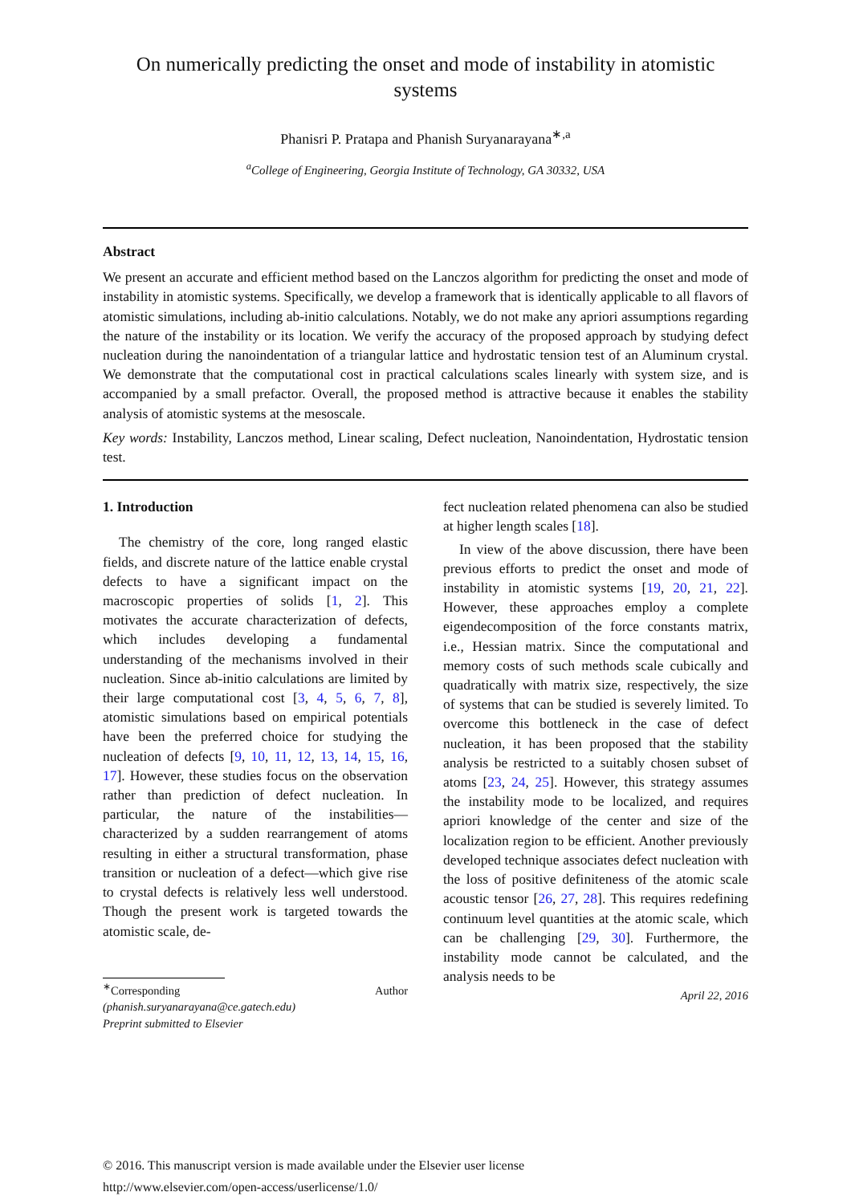On numerically predicting the onset and mode of instability in atomistic systems
Phanisri P. Pratapa and Phanish Suryanarayana<sup>∗,a</sup>
<sup>a</sup> College of Engineering, Georgia Institute of Technology, GA 30332, USA
Abstract
We present an accurate and efficient method based on the Lanczos algorithm for predicting the onset and mode of instability in atomistic systems. Specifically, we develop a framework that is identically applicable to all flavors of atomistic simulations, including ab-initio calculations. Notably, we do not make any apriori assumptions regarding the nature of the instability or its location. We verify the accuracy of the proposed approach by studying defect nucleation during the nanoindentation of a triangular lattice and hydrostatic tension test of an Aluminum crystal. We demonstrate that the computational cost in practical calculations scales linearly with system size, and is accompanied by a small prefactor. Overall, the proposed method is attractive because it enables the stability analysis of atomistic systems at the mesoscale.
Key words: Instability, Lanczos method, Linear scaling, Defect nucleation, Nanoindentation, Hydrostatic tension test.
1. Introduction
The chemistry of the core, long ranged elastic fields, and discrete nature of the lattice enable crystal defects to have a significant impact on the macroscopic properties of solids [1, 2]. This motivates the accurate characterization of defects, which includes developing a fundamental understanding of the mechanisms involved in their nucleation. Since ab-initio calculations are limited by their large computational cost [3, 4, 5, 6, 7, 8], atomistic simulations based on empirical potentials have been the preferred choice for studying the nucleation of defects [9, 10, 11, 12, 13, 14, 15, 16, 17]. However, these studies focus on the observation rather than prediction of defect nucleation. In particular, the nature of the instabilities—characterized by a sudden rearrangement of atoms resulting in either a structural transformation, phase transition or nucleation of a defect—which give rise to crystal defects is relatively less well understood. Though the present work is targeted towards the atomistic scale, de-
<sup>∗</sup>Corresponding Author (phanish.suryanarayana@ce.gatech.edu)
Preprint submitted to Elsevier
fect nucleation related phenomena can also be studied at higher length scales [18].
In view of the above discussion, there have been previous efforts to predict the onset and mode of instability in atomistic systems [19, 20, 21, 22]. However, these approaches employ a complete eigendecomposition of the force constants matrix, i.e., Hessian matrix. Since the computational and memory costs of such methods scale cubically and quadratically with matrix size, respectively, the size of systems that can be studied is severely limited. To overcome this bottleneck in the case of defect nucleation, it has been proposed that the stability analysis be restricted to a suitably chosen subset of atoms [23, 24, 25]. However, this strategy assumes the instability mode to be localized, and requires apriori knowledge of the center and size of the localization region to be efficient. Another previously developed technique associates defect nucleation with the loss of positive definiteness of the atomic scale acoustic tensor [26, 27, 28]. This requires redefining continuum level quantities at the atomic scale, which can be challenging [29, 30]. Furthermore, the instability mode cannot be calculated, and the analysis needs to be
April 22, 2016
© 2016. This manuscript version is made available under the Elsevier user license
http://www.elsevier.com/open-access/userlicense/1.0/